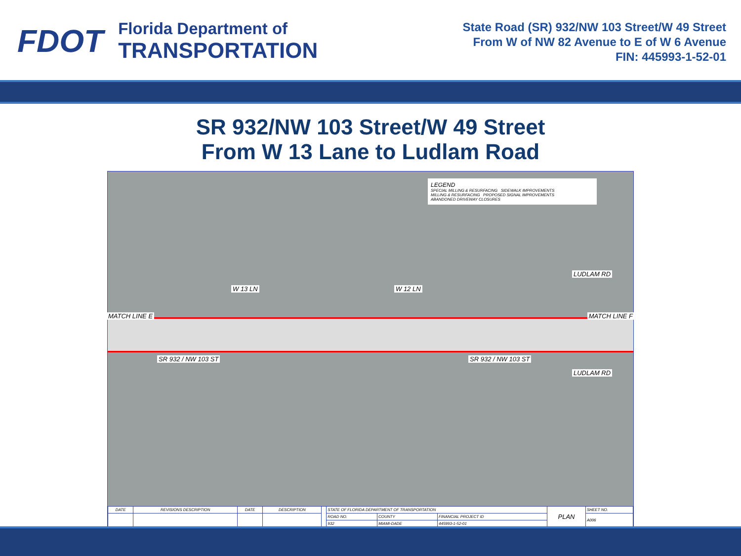FDOT
Florida Department of
TRANSPORTATION
State Road (SR) 932/NW 103 Street/W 49 Street
From W of NW 82 Avenue to E of W 6 Avenue
FIN: 445993-1-52-01
SR 932/NW 103 Street/W 49 Street
From W 13 Lane to Ludlam Road
LEGEND
SPECIAL MILLING & RESURFACING SIDEWALK IMPROVEMENTS
MILLING & RESURFACING PROPOSED SIGNAL IMPROVEMENTS
ABANDONED DRIVEWAY CLOSURES
MATCH LINE E
W 13 LN W 12 LN
LUDLAM RD
SR 932 / NW 103 ST SR 932 / NW 103 ST
LUDLAM RD
MATCH LINE F
| DATE | REVISIONS DESCRIPTION | DATE | DESCRIPTION | | STATE OF FLORIDA DEPARTMENT OF TRANSPORTATION | | | PLAN | SHEET NO. |
| | | | | | ROAD NO. | COUNTY | FINANCIAL PROJECT ID | | A006 |
| | | | | | 932 | MIAMI-DADE | 445993-1-52-01 | | |